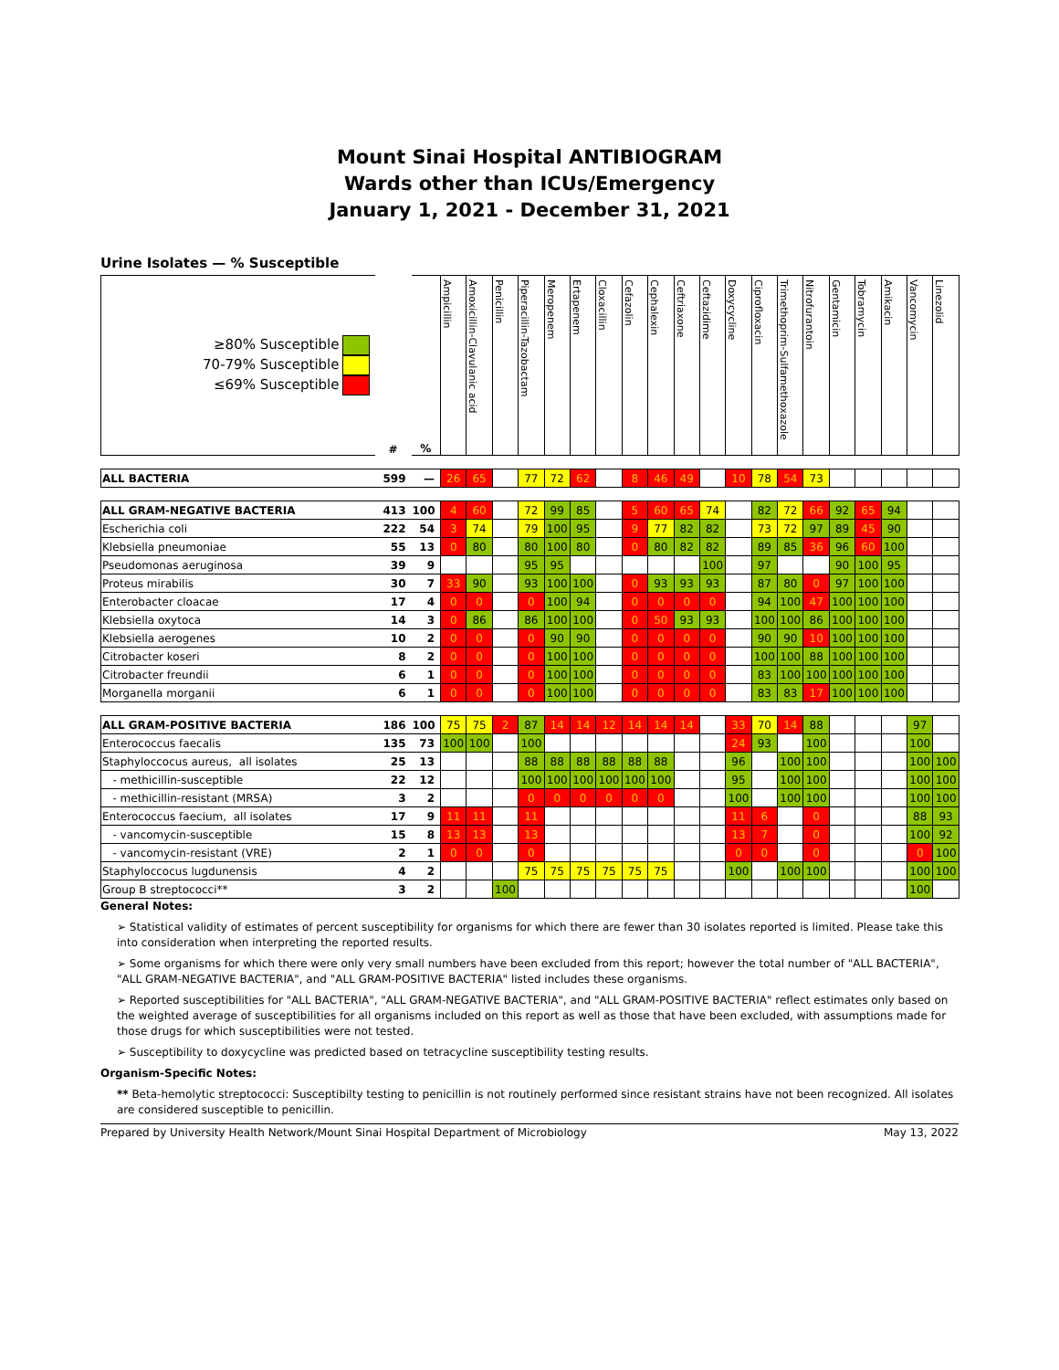Mount Sinai Hospital ANTIBIOGRAM
Wards other than ICUs/Emergency
January 1, 2021 - December 31, 2021
Urine Isolates — % Susceptible
| ≥80% Susceptible 70-79% Susceptible ≤69% Susceptible | # | % | Ampicillin | Amoxicillin-Clavulanic acid | Penicillin | Piperacillin-Tazobactam | Meropenem | Ertapenem | Cloxacillin | Cefazolin | Cephalexin | Ceftriaxone | Ceftazidime | Doxycycline | Ciprofloxacin | Trimethoprim-Sulfamethoxazole | Nitrofurantoin | Gentamicin | Tobramycin | Amikacin | Vancomycin | Linezolid |
| --- | --- | --- | --- | --- | --- | --- | --- | --- | --- | --- | --- | --- | --- | --- | --- | --- | --- | --- | --- | --- | --- | --- |
| ALL BACTERIA | 599 | — | 26 | 65 | | 77 | 72 | 62 | | 8 | 46 | 49 | | 10 | 78 | 54 | 73 | | | | | |
| ALL GRAM-NEGATIVE BACTERIA | 413 | 100 | 4 | 60 | | 72 | 99 | 85 | | 5 | 60 | 65 | 74 | | 82 | 72 | 66 | 92 | 65 | 94 | | |
| Escherichia coli | 222 | 54 | 3 | 74 | | 79 | 100 | 95 | | 9 | 77 | 82 | 82 | | 73 | 72 | 97 | 89 | 45 | 90 | | |
| Klebsiella pneumoniae | 55 | 13 | 0 | 80 | | 80 | 100 | 80 | | 0 | 80 | 82 | 82 | | 89 | 85 | 36 | 96 | 60 | 100 | | |
| Pseudomonas aeruginosa | 39 | 9 | | | | 95 | 95 | | | | | | 100 | | 97 | | | 90 | 100 | 95 | | |
| Proteus mirabilis | 30 | 7 | 33 | 90 | | 93 | 100 | 100 | | 0 | 93 | 93 | 93 | | 87 | 80 | 0 | 97 | 100 | 100 | | |
| Enterobacter cloacae | 17 | 4 | 0 | 0 | | 0 | 100 | 94 | | 0 | 0 | 0 | 0 | | 94 | 100 | 47 | 100 | 100 | 100 | | |
| Klebsiella oxytoca | 14 | 3 | 0 | 86 | | 86 | 100 | 100 | | 0 | 50 | 93 | 93 | | 100 | 100 | 86 | 100 | 100 | 100 | | |
| Klebsiella aerogenes | 10 | 2 | 0 | 0 | | 0 | 90 | 90 | | 0 | 0 | 0 | 0 | | 90 | 90 | 10 | 100 | 100 | 100 | | |
| Citrobacter koseri | 8 | 2 | 0 | 0 | | 0 | 100 | 100 | | 0 | 0 | 0 | 0 | | 100 | 100 | 88 | 100 | 100 | 100 | | |
| Citrobacter freundii | 6 | 1 | 0 | 0 | | 0 | 100 | 100 | | 0 | 0 | 0 | 0 | | 83 | 100 | 100 | 100 | 100 | 100 | | |
| Morganella morganii | 6 | 1 | 0 | 0 | | 0 | 100 | 100 | | 0 | 0 | 0 | 0 | | 83 | 83 | 17 | 100 | 100 | 100 | | |
| ALL GRAM-POSITIVE BACTERIA | 186 | 100 | 75 | 75 | 2 | 87 | 14 | 14 | 12 | 14 | 14 | 14 | | 33 | 70 | 14 | 88 | | | | 97 | |
| Enterococcus faecalis | 135 | 73 | 100 | 100 | | 100 | | | | | | | | 24 | 93 | | 100 | | | | 100 | |
| Staphyloccocus aureus, all isolates | 25 | 13 | | | | 88 | 88 | 88 | 88 | 88 | 88 | | | 96 | | 100 | 100 | | | | 100 | 100 |
| - methicillin-susceptible | 22 | 12 | | | | 100 | 100 | 100 | 100 | 100 | 100 | | | 95 | | 100 | 100 | | | | 100 | 100 |
| - methicillin-resistant (MRSA) | 3 | 2 | | | | 0 | 0 | 0 | 0 | 0 | 0 | | | 100 | | 100 | 100 | | | | 100 | 100 |
| Enterococcus faecium, all isolates | 17 | 9 | 11 | 11 | | 11 | | | | | | | | 11 | 6 | | 0 | | | | 88 | 93 |
| - vancomycin-susceptible | 15 | 8 | 13 | 13 | | 13 | | | | | | | | 13 | 7 | | 0 | | | | 100 | 92 |
| - vancomycin-resistant (VRE) | 2 | 1 | 0 | 0 | | 0 | | | | | | | | 0 | 0 | | 0 | | | | 0 | 100 |
| Staphyloccocus lugdunensis | 4 | 2 | | | | 75 | 75 | 75 | 75 | 75 | 75 | | | 100 | | 100 | 100 | | | | 100 | 100 |
| Group B streptococci** | 3 | 2 | | | 100 | | | | | | | | | | | | | | | | 100 | |
General Notes:
➢ Statistical validity of estimates of percent susceptibility for organisms for which there are fewer than 30 isolates reported is limited. Please take this into consideration when interpreting the reported results.
➢ Some organisms for which there were only very small numbers have been excluded from this report; however the total number of "ALL BACTERIA", "ALL GRAM-NEGATIVE BACTERIA", and "ALL GRAM-POSITIVE BACTERIA" listed includes these organisms.
➢ Reported susceptibilities for "ALL BACTERIA", "ALL GRAM-NEGATIVE BACTERIA", and "ALL GRAM-POSITIVE BACTERIA" reflect estimates only based on the weighted average of susceptibilities for all organisms included on this report as well as those that have been excluded, with assumptions made for those drugs for which susceptibilities were not tested.
➢ Susceptibility to doxycycline was predicted based on tetracycline susceptibility testing results.
Organism-Specific Notes:
** Beta-hemolytic streptococci: Susceptibilty testing to penicillin is not routinely performed since resistant strains have not been recognized. All isolates are considered susceptible to penicillin.
Prepared by University Health Network/Mount Sinai Hospital Department of Microbiology May 13, 2022